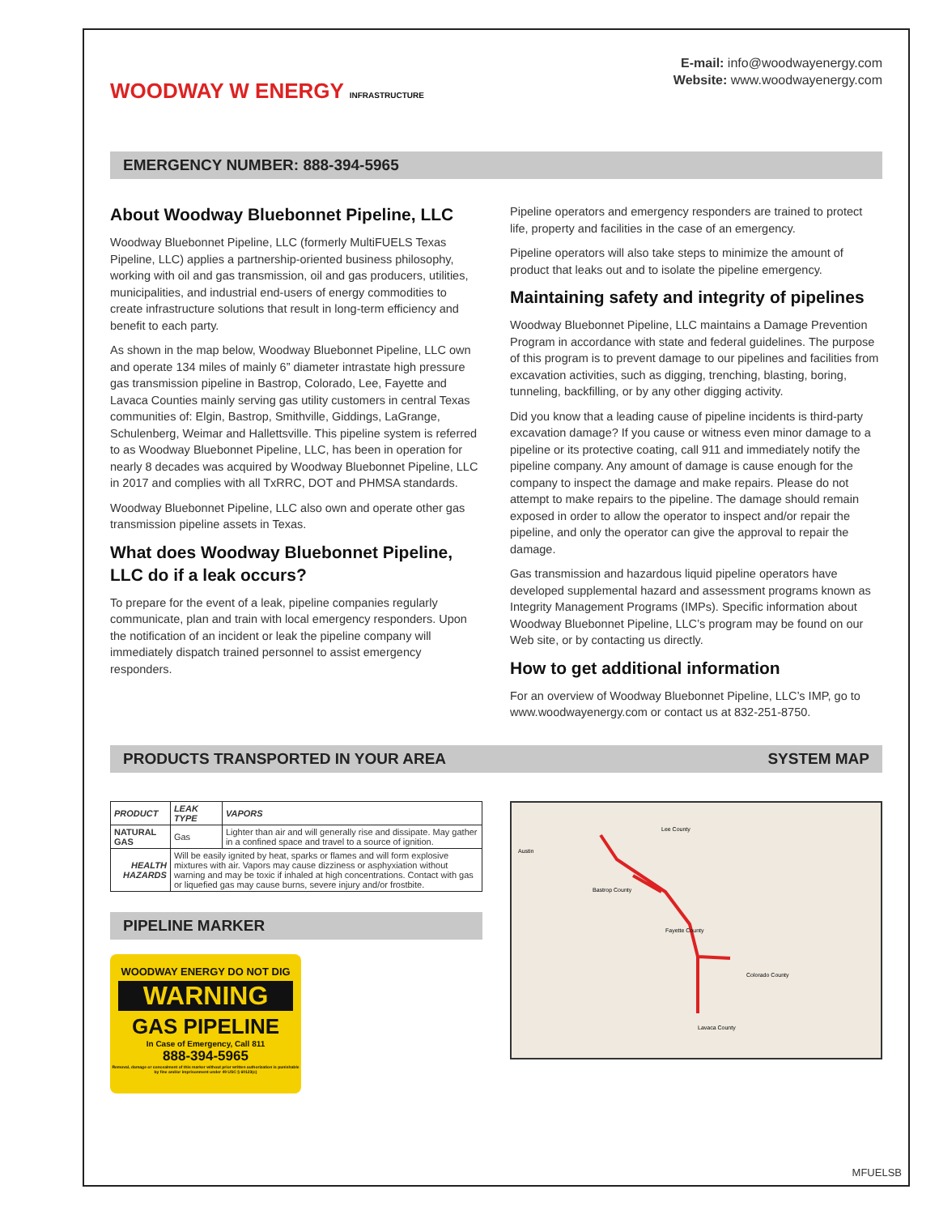WOODWAY W ENERGY INFRASTRUCTURE
E-mail: info@woodwayenergy.com
Website: www.woodwayenergy.com
EMERGENCY NUMBER: 888-394-5965
About Woodway Bluebonnet Pipeline, LLC
Woodway Bluebonnet Pipeline, LLC (formerly MultiFUELS Texas Pipeline, LLC) applies a partnership-oriented business philosophy, working with oil and gas transmission, oil and gas producers, utilities, municipalities, and industrial end-users of energy commodities to create infrastructure solutions that result in long-term efficiency and benefit to each party.
As shown in the map below, Woodway Bluebonnet Pipeline, LLC own and operate 134 miles of mainly 6” diameter intrastate high pressure gas transmission pipeline in Bastrop, Colorado, Lee, Fayette and Lavaca Counties mainly serving gas utility customers in central Texas communities of: Elgin, Bastrop, Smithville, Giddings, LaGrange, Schulenberg, Weimar and Hallettsville. This pipeline system is referred to as Woodway Bluebonnet Pipeline, LLC, has been in operation for nearly 8 decades was acquired by Woodway Bluebonnet Pipeline, LLC in 2017 and complies with all TxRRC, DOT and PHMSA standards.
Woodway Bluebonnet Pipeline, LLC also own and operate other gas transmission pipeline assets in Texas.
What does Woodway Bluebonnet Pipeline, LLC do if a leak occurs?
To prepare for the event of a leak, pipeline companies regularly communicate, plan and train with local emergency responders. Upon the notification of an incident or leak the pipeline company will immediately dispatch trained personnel to assist emergency responders.
Pipeline operators and emergency responders are trained to protect life, property and facilities in the case of an emergency.
Pipeline operators will also take steps to minimize the amount of product that leaks out and to isolate the pipeline emergency.
Maintaining safety and integrity of pipelines
Woodway Bluebonnet Pipeline, LLC maintains a Damage Prevention Program in accordance with state and federal guidelines. The purpose of this program is to prevent damage to our pipelines and facilities from excavation activities, such as digging, trenching, blasting, boring, tunneling, backfilling, or by any other digging activity.
Did you know that a leading cause of pipeline incidents is third-party excavation damage? If you cause or witness even minor damage to a pipeline or its protective coating, call 911 and immediately notify the pipeline company. Any amount of damage is cause enough for the company to inspect the damage and make repairs. Please do not attempt to make repairs to the pipeline. The damage should remain exposed in order to allow the operator to inspect and/or repair the pipeline, and only the operator can give the approval to repair the damage.
Gas transmission and hazardous liquid pipeline operators have developed supplemental hazard and assessment programs known as Integrity Management Programs (IMPs). Specific information about Woodway Bluebonnet Pipeline, LLC’s program may be found on our Web site, or by contacting us directly.
How to get additional information
For an overview of Woodway Bluebonnet Pipeline, LLC’s IMP, go to www.woodwayenergy.com or contact us at 832-251-8750.
PRODUCTS TRANSPORTED IN YOUR AREA SYSTEM MAP
| PRODUCT | | LEAK TYPE | VAPORS |
| --- | --- | --- | --- |
| NATURAL GAS | | Gas | Lighter than air and will generally rise and dissipate. May gather in a confined space and travel to a source of ignition. |
| HEALTH HAZARDS | Will be easily ignited by heat, sparks or flames and will form explosive mixtures with air. Vapors may cause dizziness or asphyxiation without warning and may be toxic if inhaled at high concentrations. Contact with gas or liquefied gas may cause burns, severe injury and/or frostbite. | | |
PIPELINE MARKER
WOODWAY ENERGY DO NOT DIG
WARNING
GAS PIPELINE
In Case of Emergency, Call 811
888-394-5965
Removal, damage or concealment of this marker without prior written authorization is punishable by fine and/or imprisonment under 49 USC § 60123(c)
Lee County
Bastrop County
Fayette County
Colorado County
Lavaca County
Austin
MFUELSB